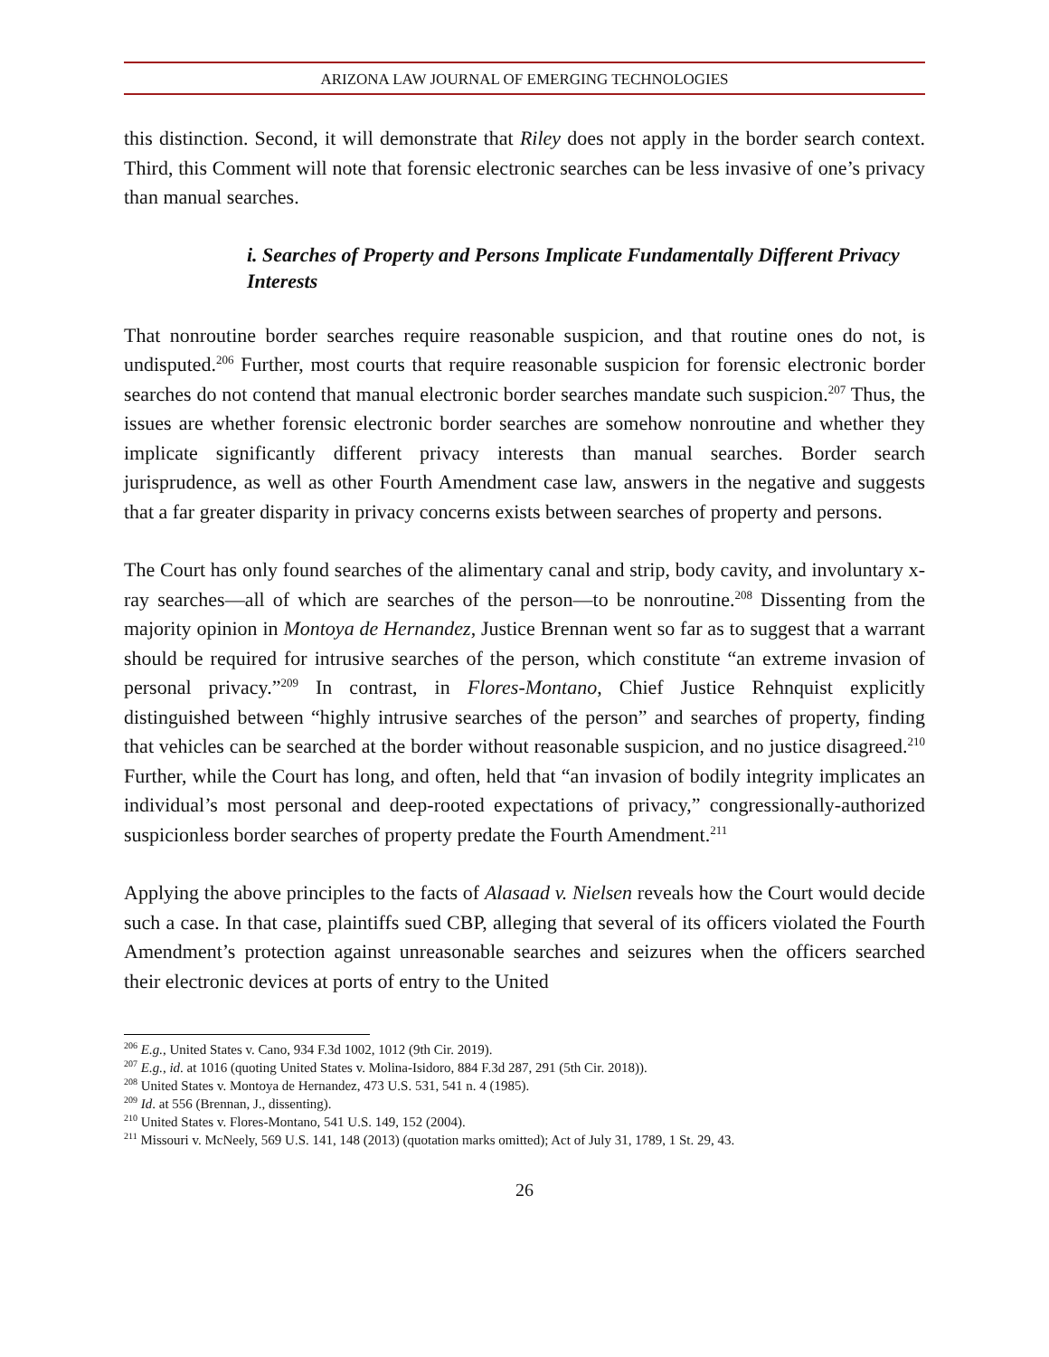ARIZONA LAW JOURNAL OF EMERGING TECHNOLOGIES
this distinction. Second, it will demonstrate that Riley does not apply in the border search context. Third, this Comment will note that forensic electronic searches can be less invasive of one’s privacy than manual searches.
i. Searches of Property and Persons Implicate Fundamentally Different Privacy Interests
That nonroutine border searches require reasonable suspicion, and that routine ones do not, is undisputed.<sup>206</sup> Further, most courts that require reasonable suspicion for forensic electronic border searches do not contend that manual electronic border searches mandate such suspicion.<sup>207</sup> Thus, the issues are whether forensic electronic border searches are somehow nonroutine and whether they implicate significantly different privacy interests than manual searches. Border search jurisprudence, as well as other Fourth Amendment case law, answers in the negative and suggests that a far greater disparity in privacy concerns exists between searches of property and persons.
The Court has only found searches of the alimentary canal and strip, body cavity, and involuntary x-ray searches—all of which are searches of the person—to be nonroutine.<sup>208</sup> Dissenting from the majority opinion in Montoya de Hernandez, Justice Brennan went so far as to suggest that a warrant should be required for intrusive searches of the person, which constitute “an extreme invasion of personal privacy.”<sup>209</sup> In contrast, in Flores-Montano, Chief Justice Rehnquist explicitly distinguished between “highly intrusive searches of the person” and searches of property, finding that vehicles can be searched at the border without reasonable suspicion, and no justice disagreed.<sup>210</sup> Further, while the Court has long, and often, held that “an invasion of bodily integrity implicates an individual’s most personal and deep-rooted expectations of privacy,” congressionally-authorized suspicionless border searches of property predate the Fourth Amendment.<sup>211</sup>
Applying the above principles to the facts of Alasaad v. Nielsen reveals how the Court would decide such a case. In that case, plaintiffs sued CBP, alleging that several of its officers violated the Fourth Amendment’s protection against unreasonable searches and seizures when the officers searched their electronic devices at ports of entry to the United
<sup>206</sup> E.g., United States v. Cano, 934 F.3d 1002, 1012 (9th Cir. 2019).
<sup>207</sup> E.g., id. at 1016 (quoting United States v. Molina-Isidoro, 884 F.3d 287, 291 (5th Cir. 2018)).
<sup>208</sup> United States v. Montoya de Hernandez, 473 U.S. 531, 541 n. 4 (1985).
<sup>209</sup> Id. at 556 (Brennan, J., dissenting).
<sup>210</sup> United States v. Flores-Montano, 541 U.S. 149, 152 (2004).
<sup>211</sup> Missouri v. McNeely, 569 U.S. 141, 148 (2013) (quotation marks omitted); Act of July 31, 1789, 1 St. 29, 43.
26